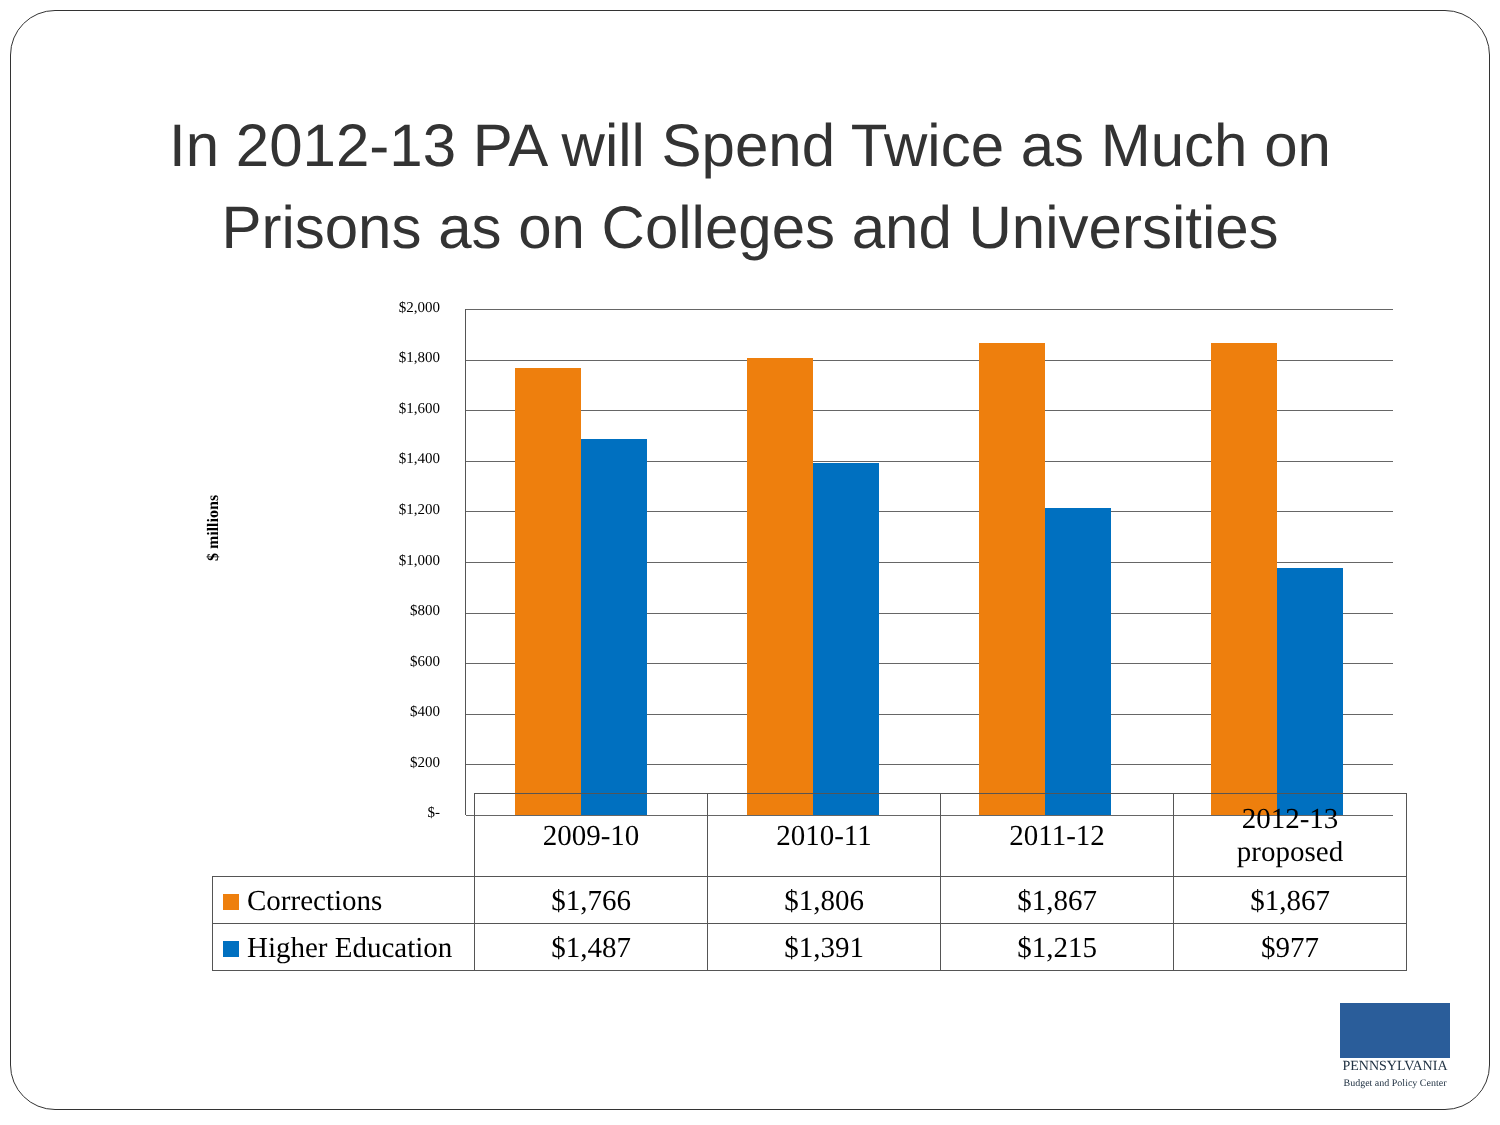In 2012-13 PA will Spend Twice as Much on
Prisons as on Colleges and Universities
$ millions
$2,000
$1,800
$1,600
$1,400
$1,200
$1,000
$800
$600
$400
$200
$-
| | 2009-10 | 2010-11 | 2011-12 | 2012-13 proposed |
| Corrections | $1,766 | $1,806 | $1,867 | $1,867 |
| Higher Education | $1,487 | $1,391 | $1,215 | $977 |
PENNSYLVANIA
Budget and Policy Center